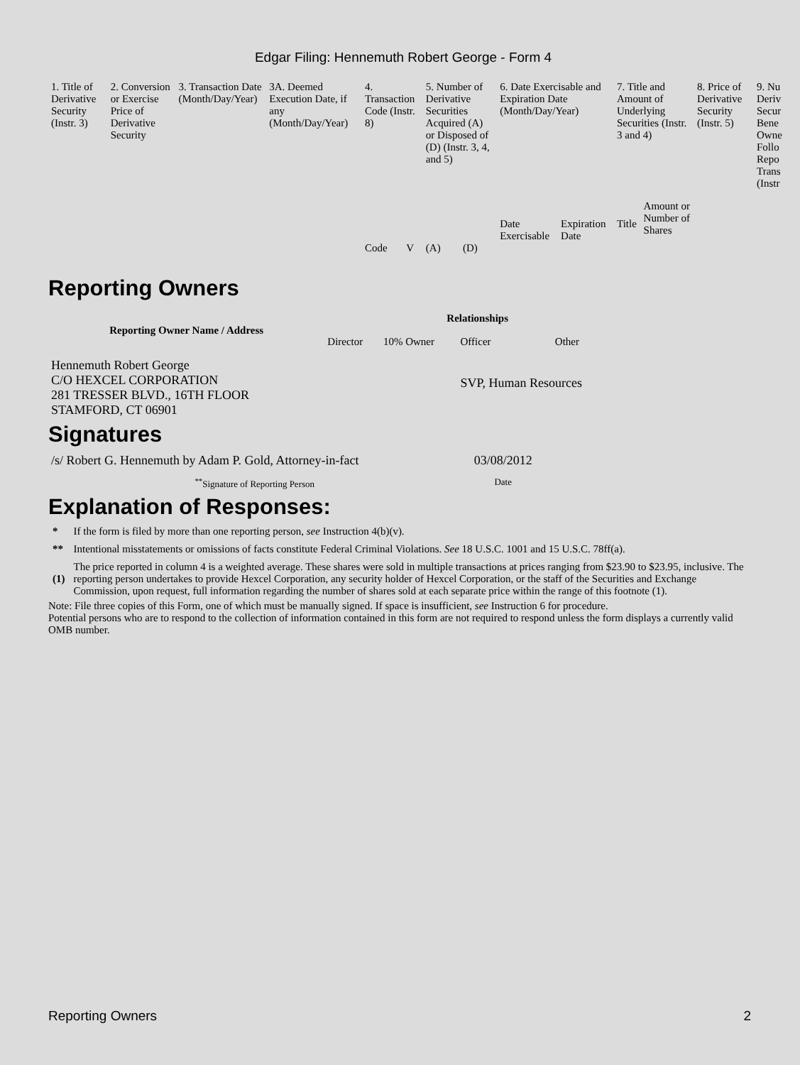Edgar Filing: Hennemuth Robert George - Form 4
| 1. Title of Derivative Security (Instr. 3) | 2. Conversion or Exercise Price of Derivative Security | 3. Transaction Date (Month/Day/Year) | 3A. Deemed Execution Date, if any (Month/Day/Year) | 4. Transaction Code (Instr. 8) | | 5. Number of Derivative Securities Acquired (A) or Disposed of (D) (Instr. 3, 4, and 5) | | 6. Date Exercisable and Expiration Date (Month/Day/Year) | | 7. Title and Amount of Underlying Securities (Instr. 3 and 4) | | 8. Price of Derivative Security (Instr. 5) | 9. Nu Deriv Secur Bene Owne Follo Repo Trans (Instr |
| | | | | | | | | Date Exercisable | Expiration Date | Title | Amount or Number of Shares | | |
| | | | | Code | V | (A) | (D) | | | | | | |
Reporting Owners
| Reporting Owner Name / Address | Relationships | | | |
| --- | --- | --- | --- | --- |
| | Director | 10% Owner | Officer | Other |
| Hennemuth Robert George C/O HEXCEL CORPORATION 281 TRESSER BLVD., 16TH FLOOR STAMFORD, CT 06901 | | | SVP, Human Resources | |
Signatures
| /s/ Robert G. Hennemuth by Adam P. Gold, Attorney-in-fact | 03/08/2012 |
| <sup>**</sup> Signature of Reporting Person | Date |
Explanation of Responses:
| * | If the form is filed by more than one reporting person, see Instruction 4(b)(v). |
| ** | Intentional misstatements or omissions of facts constitute Federal Criminal Violations. See 18 U.S.C. 1001 and 15 U.S.C. 78ff(a). |
| (1) | The price reported in column 4 is a weighted average. These shares were sold in multiple transactions at prices ranging from $23.90 to $23.95, inclusive. The reporting person undertakes to provide Hexcel Corporation, any security holder of Hexcel Corporation, or the staff of the Securities and Exchange Commission, upon request, full information regarding the number of shares sold at each separate price within the range of this footnote (1). |
Note: File three copies of this Form, one of which must be manually signed. If space is insufficient, see Instruction 6 for procedure.
Potential persons who are to respond to the collection of information contained in this form are not required to respond unless the form displays a currently valid OMB number.
Reporting Owners 2